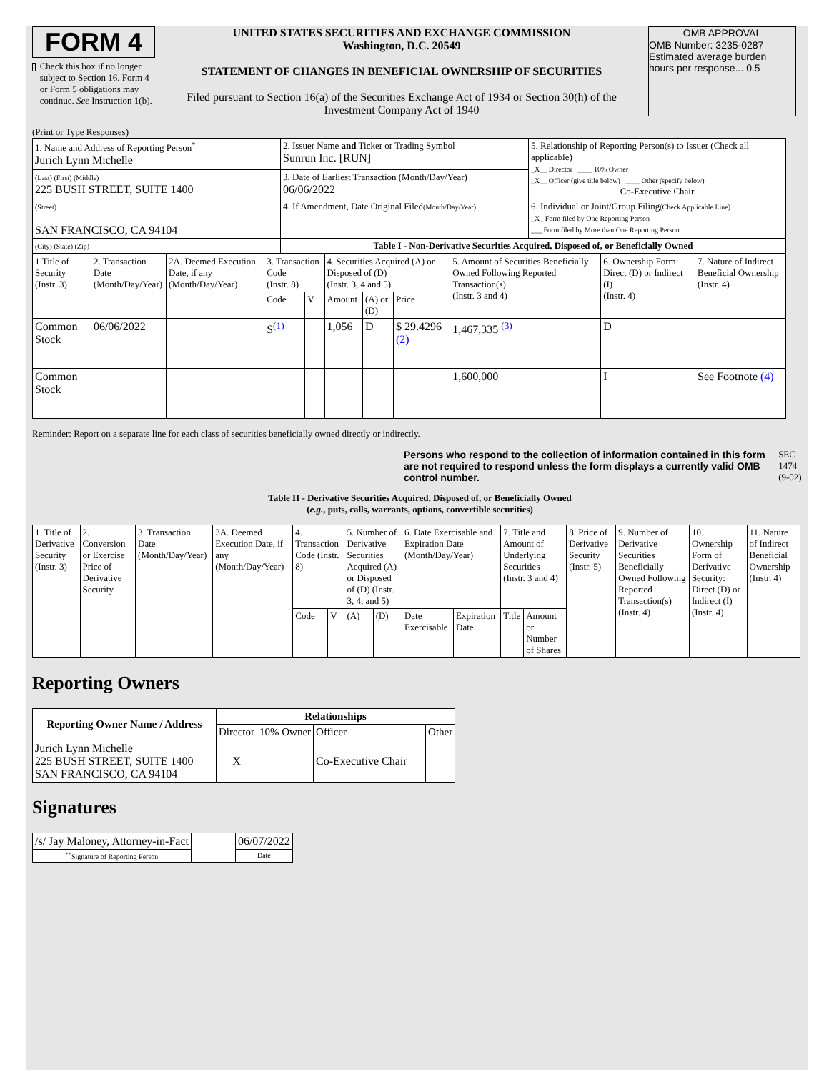FORM 4
Check this box if no longer subject to Section 16. Form 4 or Form 5 obligations may continue. See Instruction 1(b).
UNITED STATES SECURITIES AND EXCHANGE COMMISSION
Washington, D.C. 20549
STATEMENT OF CHANGES IN BENEFICIAL OWNERSHIP OF SECURITIES
Filed pursuant to Section 16(a) of the Securities Exchange Act of 1934 or Section 30(h) of the Investment Company Act of 1940
OMB APPROVAL
OMB Number: 3235-0287
Estimated average burden
hours per response... 0.5
(Print or Type Responses)
| 1. Name and Address of Reporting Person<sup>*</sup> Jurich Lynn Michelle | 2. Issuer Name and Ticker or Trading Symbol Sunrun Inc. [RUN] | 5. Relationship of Reporting Person(s) to Issuer (Check all applicable) _X__ Director ____ 10% Owner _X__ Officer (give title below) ____ Other (specify below) Co-Executive Chair |
| (Last) (First) (Middle) 225 BUSH STREET, SUITE 1400 | 3. Date of Earliest Transaction (Month/Day/Year) 06/06/2022 | |
| (Street) SAN FRANCISCO, CA 94104 | 4. If Amendment, Date Original Filed (Month/Day/Year) | 6. Individual or Joint/Group Filing (Check Applicable Line) _X_ Form filed by One Reporting Person ___ Form filed by More than One Reporting Person |
| (City) (State) (Zip) | Table I - Non-Derivative Securities Acquired, Disposed of, or Beneficially Owned | |
| 1.Title of Security (Instr. 3) | 2. Transaction Date (Month/Day/Year) | 2A. Deemed Execution Date, if any (Month/Day/Year) | 3. Transaction Code (Instr. 8) | | 4. Securities Acquired (A) or Disposed of (D) (Instr. 3, 4 and 5) | | | 5. Amount of Securities Beneficially Owned Following Reported Transaction(s) (Instr. 3 and 4) | 6. Ownership Form: Direct (D) or Indirect (I) (Instr. 4) | 7. Nature of Indirect Beneficial Ownership (Instr. 4) |
| | | | Code | V | Amount | (A) or (D) | Price | | | |
| Common Stock | 06/06/2022 | | S<sup>(1)</sup> | | 1,056 | D | $ 29.4296 (2) | 1,467,335 <sup>(3)</sup> | D | |
| Common Stock | | | | | | | | 1,600,000 | I | See Footnote (4) |
Reminder: Report on a separate line for each class of securities beneficially owned directly or indirectly.
Persons who respond to the collection of information contained in this form are not required to respond unless the form displays a currently valid OMB control number.
SEC 1474 (9-02)
Table II - Derivative Securities Acquired, Disposed of, or Beneficially Owned
(e.g., puts, calls, warrants, options, convertible securities)
| 1. Title of Derivative Security (Instr. 3) | 2. Conversion or Exercise Price of Derivative Security | 3. Transaction Date (Month/Day/Year) | 3A. Deemed Execution Date, if any (Month/Day/Year) | 4. Transaction Code (Instr. 8) | | 5. Number of Derivative Securities Acquired (A) or Disposed of (D) (Instr. 3, 4, and 5) | | 6. Date Exercisable and Expiration Date (Month/Day/Year) | | 7. Title and Amount of Underlying Securities (Instr. 3 and 4) | | 8. Price of Derivative Security (Instr. 5) | 9. Number of Derivative Securities Beneficially Owned Following Reported Transaction(s) (Instr. 4) | 10. Ownership Form of Derivative Security: Direct (D) or Indirect (I) (Instr. 4) | 11. Nature of Indirect Beneficial Ownership (Instr. 4) |
| | | | | Code | V | (A) | (D) | Date Exercisable | Expiration Date | Title | Amount or Number of Shares | | | | |
Reporting Owners
| Reporting Owner Name / Address | Relationships | | | |
| --- | --- | --- | --- | --- |
| | Director | 10% Owner | Officer | Other |
| Jurich Lynn Michelle 225 BUSH STREET, SUITE 1400 SAN FRANCISCO, CA 94104 | X | | Co-Executive Chair | |
Signatures
| /s/ Jay Maloney, Attorney-in-Fact | | 06/07/2022 |
| <sup>**</sup> Signature of Reporting Person | | Date |